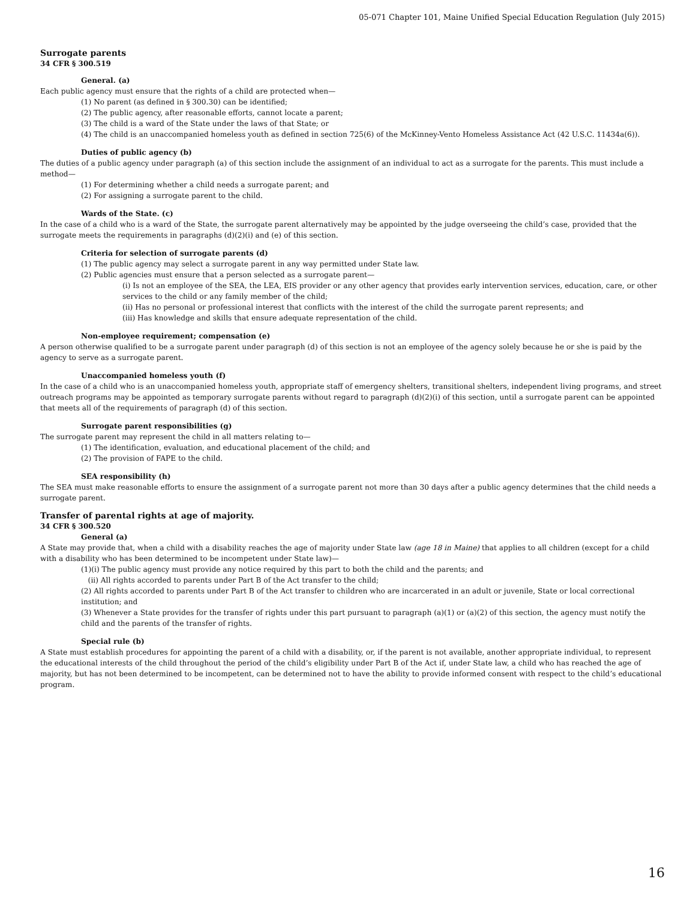05-071 Chapter 101, Maine Unified Special Education Regulation (July 2015)
Surrogate parents
34 CFR § 300.519
General. (a)
Each public agency must ensure that the rights of a child are protected when—
(1) No parent (as defined in § 300.30) can be identified;
(2) The public agency, after reasonable efforts, cannot locate a parent;
(3) The child is a ward of the State under the laws of that State; or
(4) The child is an unaccompanied homeless youth as defined in section 725(6) of the McKinney-Vento Homeless Assistance Act (42 U.S.C. 11434a(6)).
Duties of public agency (b)
The duties of a public agency under paragraph (a) of this section include the assignment of an individual to act as a surrogate for the parents. This must include a method—
(1) For determining whether a child needs a surrogate parent; and
(2) For assigning a surrogate parent to the child.
Wards of the State. (c)
In the case of a child who is a ward of the State, the surrogate parent alternatively may be appointed by the judge overseeing the child’s case, provided that the surrogate meets the requirements in paragraphs (d)(2)(i) and (e) of this section.
Criteria for selection of surrogate parents (d)
(1) The public agency may select a surrogate parent in any way permitted under State law.
(2) Public agencies must ensure that a person selected as a surrogate parent—
(i) Is not an employee of the SEA, the LEA, EIS provider or any other agency that provides early intervention services, education, care, or other services to the child or any family member of the child;
(ii) Has no personal or professional interest that conflicts with the interest of the child the surrogate parent represents; and
(iii) Has knowledge and skills that ensure adequate representation of the child.
Non-employee requirement; compensation (e)
A person otherwise qualified to be a surrogate parent under paragraph (d) of this section is not an employee of the agency solely because he or she is paid by the agency to serve as a surrogate parent.
Unaccompanied homeless youth (f)
In the case of a child who is an unaccompanied homeless youth, appropriate staff of emergency shelters, transitional shelters, independent living programs, and street outreach programs may be appointed as temporary surrogate parents without regard to paragraph (d)(2)(i) of this section, until a surrogate parent can be appointed that meets all of the requirements of paragraph (d) of this section.
Surrogate parent responsibilities (g)
The surrogate parent may represent the child in all matters relating to—
(1) The identification, evaluation, and educational placement of the child; and
(2) The provision of FAPE to the child.
SEA responsibility (h)
The SEA must make reasonable efforts to ensure the assignment of a surrogate parent not more than 30 days after a public agency determines that the child needs a surrogate parent.
Transfer of parental rights at age of majority.
34 CFR § 300.520
General (a)
A State may provide that, when a child with a disability reaches the age of majority under State law (age 18 in Maine) that applies to all children (except for a child with a disability who has been determined to be incompetent under State law)—
(1)(i) The public agency must provide any notice required by this part to both the child and the parents; and
(ii) All rights accorded to parents under Part B of the Act transfer to the child;
(2) All rights accorded to parents under Part B of the Act transfer to children who are incarcerated in an adult or juvenile, State or local correctional institution; and
(3) Whenever a State provides for the transfer of rights under this part pursuant to paragraph (a)(1) or (a)(2) of this section, the agency must notify the child and the parents of the transfer of rights.
Special rule (b)
A State must establish procedures for appointing the parent of a child with a disability, or, if the parent is not available, another appropriate individual, to represent the educational interests of the child throughout the period of the child’s eligibility under Part B of the Act if, under State law, a child who has reached the age of majority, but has not been determined to be incompetent, can be determined not to have the ability to provide informed consent with respect to the child’s educational program.
16